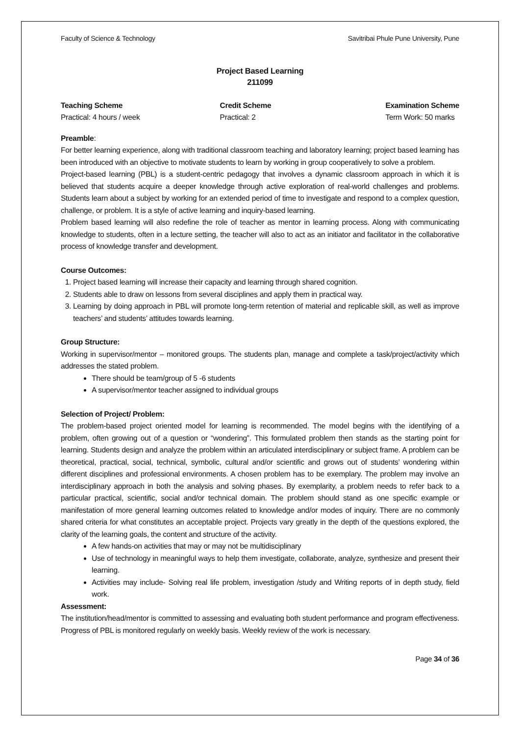Faculty of Science & Technology Savitribai Phule Pune University, Pune
Project Based Learning
211099
Teaching Scheme
Practical: 4 hours / week
Credit Scheme
Practical: 2
Examination Scheme
Term Work: 50 marks
Preamble:
For better learning experience, along with traditional classroom teaching and laboratory learning; project based learning has been introduced with an objective to motivate students to learn by working in group cooperatively to solve a problem.
Project-based learning (PBL) is a student-centric pedagogy that involves a dynamic classroom approach in which it is believed that students acquire a deeper knowledge through active exploration of real-world challenges and problems. Students learn about a subject by working for an extended period of time to investigate and respond to a complex question, challenge, or problem. It is a style of active learning and inquiry-based learning.
Problem based learning will also redefine the role of teacher as mentor in learning process. Along with communicating knowledge to students, often in a lecture setting, the teacher will also to act as an initiator and facilitator in the collaborative process of knowledge transfer and development.
Course Outcomes:
1. Project based learning will increase their capacity and learning through shared cognition.
2. Students able to draw on lessons from several disciplines and apply them in practical way.
3. Learning by doing approach in PBL will promote long-term retention of material and replicable skill, as well as improve teachers’ and students’ attitudes towards learning.
Group Structure:
Working in supervisor/mentor – monitored groups. The students plan, manage and complete a task/project/activity which addresses the stated problem.
There should be team/group of 5 -6 students
A supervisor/mentor teacher assigned to individual groups
Selection of Project/ Problem:
The problem-based project oriented model for learning is recommended. The model begins with the identifying of a problem, often growing out of a question or “wondering”. This formulated problem then stands as the starting point for learning. Students design and analyze the problem within an articulated interdisciplinary or subject frame. A problem can be theoretical, practical, social, technical, symbolic, cultural and/or scientific and grows out of students’ wondering within different disciplines and professional environments. A chosen problem has to be exemplary. The problem may involve an interdisciplinary approach in both the analysis and solving phases. By exemplarity, a problem needs to refer back to a particular practical, scientific, social and/or technical domain. The problem should stand as one specific example or manifestation of more general learning outcomes related to knowledge and/or modes of inquiry. There are no commonly shared criteria for what constitutes an acceptable project. Projects vary greatly in the depth of the questions explored, the clarity of the learning goals, the content and structure of the activity.
A few hands-on activities that may or may not be multidisciplinary
Use of technology in meaningful ways to help them investigate, collaborate, analyze, synthesize and present their learning.
Activities may include- Solving real life problem, investigation /study and Writing reports of in depth study, field work.
Assessment:
The institution/head/mentor is committed to assessing and evaluating both student performance and program effectiveness. Progress of PBL is monitored regularly on weekly basis. Weekly review of the work is necessary.
Page 34 of 36